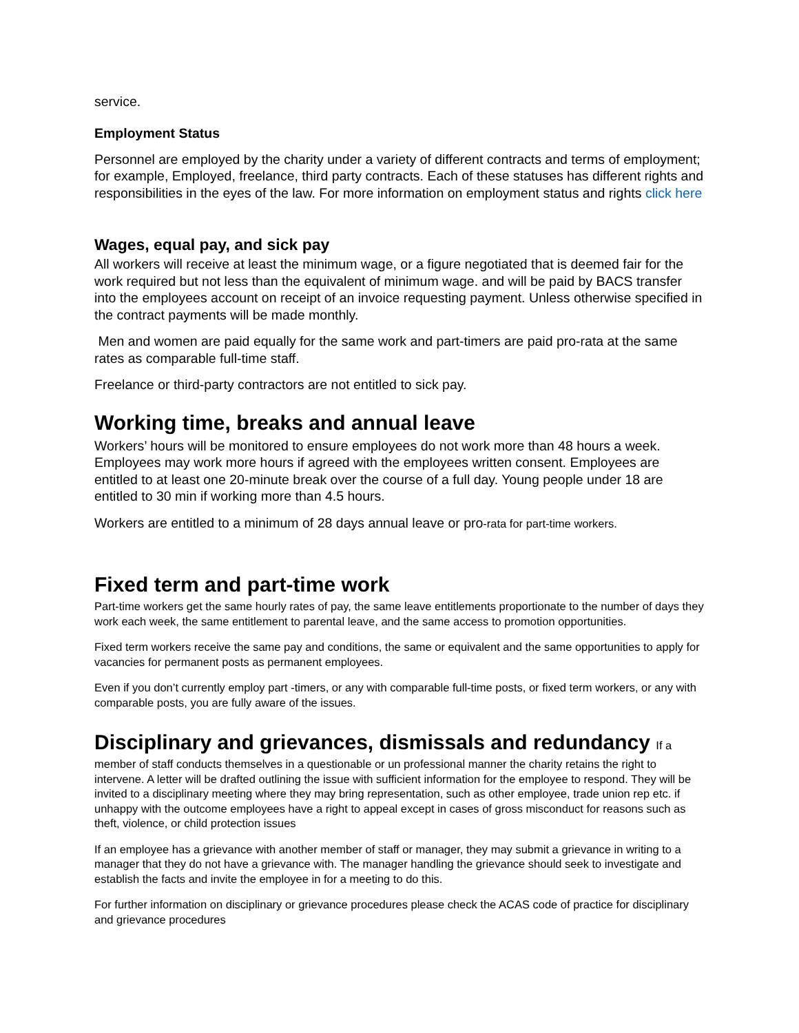service.
Employment Status
Personnel are employed by the charity under a variety of different contracts and terms of employment; for example, Employed, freelance, third party contracts. Each of these statuses has different rights and responsibilities in the eyes of the law. For more information on employment status and rights click here
Wages, equal pay, and sick pay
All workers will receive at least the minimum wage, or a figure negotiated that is deemed fair for the work required but not less than the equivalent of minimum wage. and will be paid by BACS transfer into the employees account on receipt of an invoice requesting payment. Unless otherwise specified in the contract payments will be made monthly.
Men and women are paid equally for the same work and part-timers are paid pro-rata at the same rates as comparable full-time staff.
Freelance or third-party contractors are not entitled to sick pay.
Working time, breaks and annual leave
Workers’ hours will be monitored to ensure employees do not work more than 48 hours a week. Employees may work more hours if agreed with the employees written consent. Employees are entitled to at least one 20-minute break over the course of a full day. Young people under 18 are entitled to 30 min if working more than 4.5 hours.
Workers are entitled to a minimum of 28 days annual leave or pro-rata for part-time workers.
Fixed term and part-time work
Part-time workers get the same hourly rates of pay, the same leave entitlements proportionate to the number of days they work each week, the same entitlement to parental leave, and the same access to promotion opportunities.
Fixed term workers receive the same pay and conditions, the same or equivalent and the same opportunities to apply for vacancies for permanent posts as permanent employees.
Even if you don’t currently employ part -timers, or any with comparable full-time posts, or fixed term workers, or any with comparable posts, you are fully aware of the issues.
Disciplinary and grievances, dismissals and redundancy If a
member of staff conducts themselves in a questionable or un professional manner the charity retains the right to intervene. A letter will be drafted outlining the issue with sufficient information for the employee to respond. They will be invited to a disciplinary meeting where they may bring representation, such as other employee, trade union rep etc. if unhappy with the outcome employees have a right to appeal except in cases of gross misconduct for reasons such as theft, violence, or child protection issues
If an employee has a grievance with another member of staff or manager, they may submit a grievance in writing to a manager that they do not have a grievance with. The manager handling the grievance should seek to investigate and establish the facts and invite the employee in for a meeting to do this.
For further information on disciplinary or grievance procedures please check the ACAS code of practice for disciplinary and grievance procedures